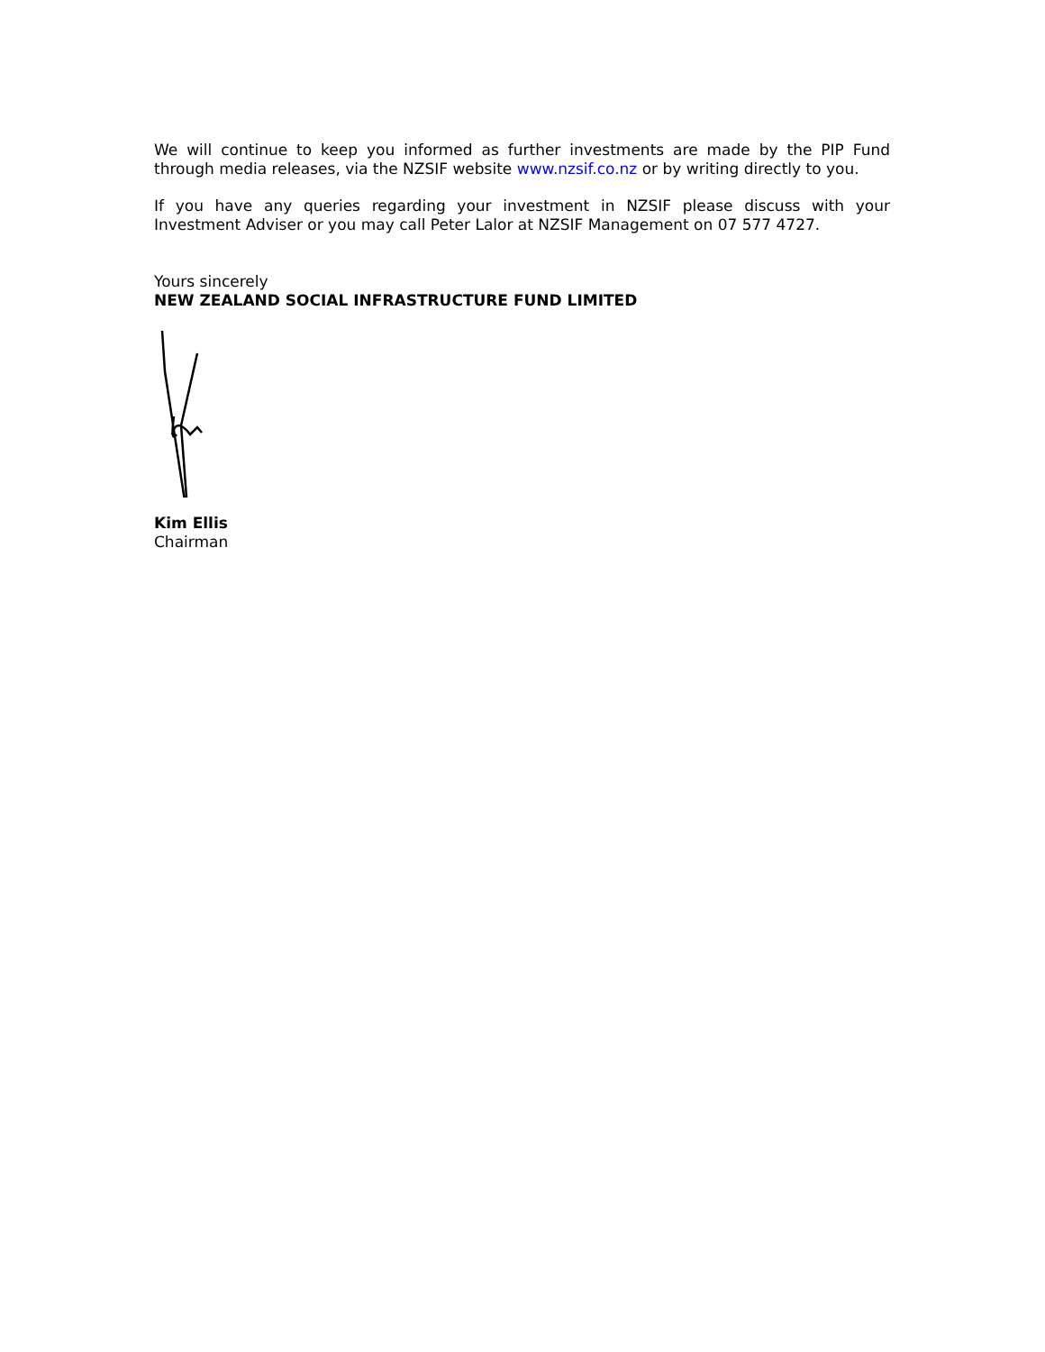We will continue to keep you informed as further investments are made by the PIP Fund through media releases, via the NZSIF website www.nzsif.co.nz or by writing directly to you.
If you have any queries regarding your investment in NZSIF please discuss with your Investment Adviser or you may call Peter Lalor at NZSIF Management on 07 577 4727.
Yours sincerely
NEW ZEALAND SOCIAL INFRASTRUCTURE FUND LIMITED
Kim Ellis
Chairman